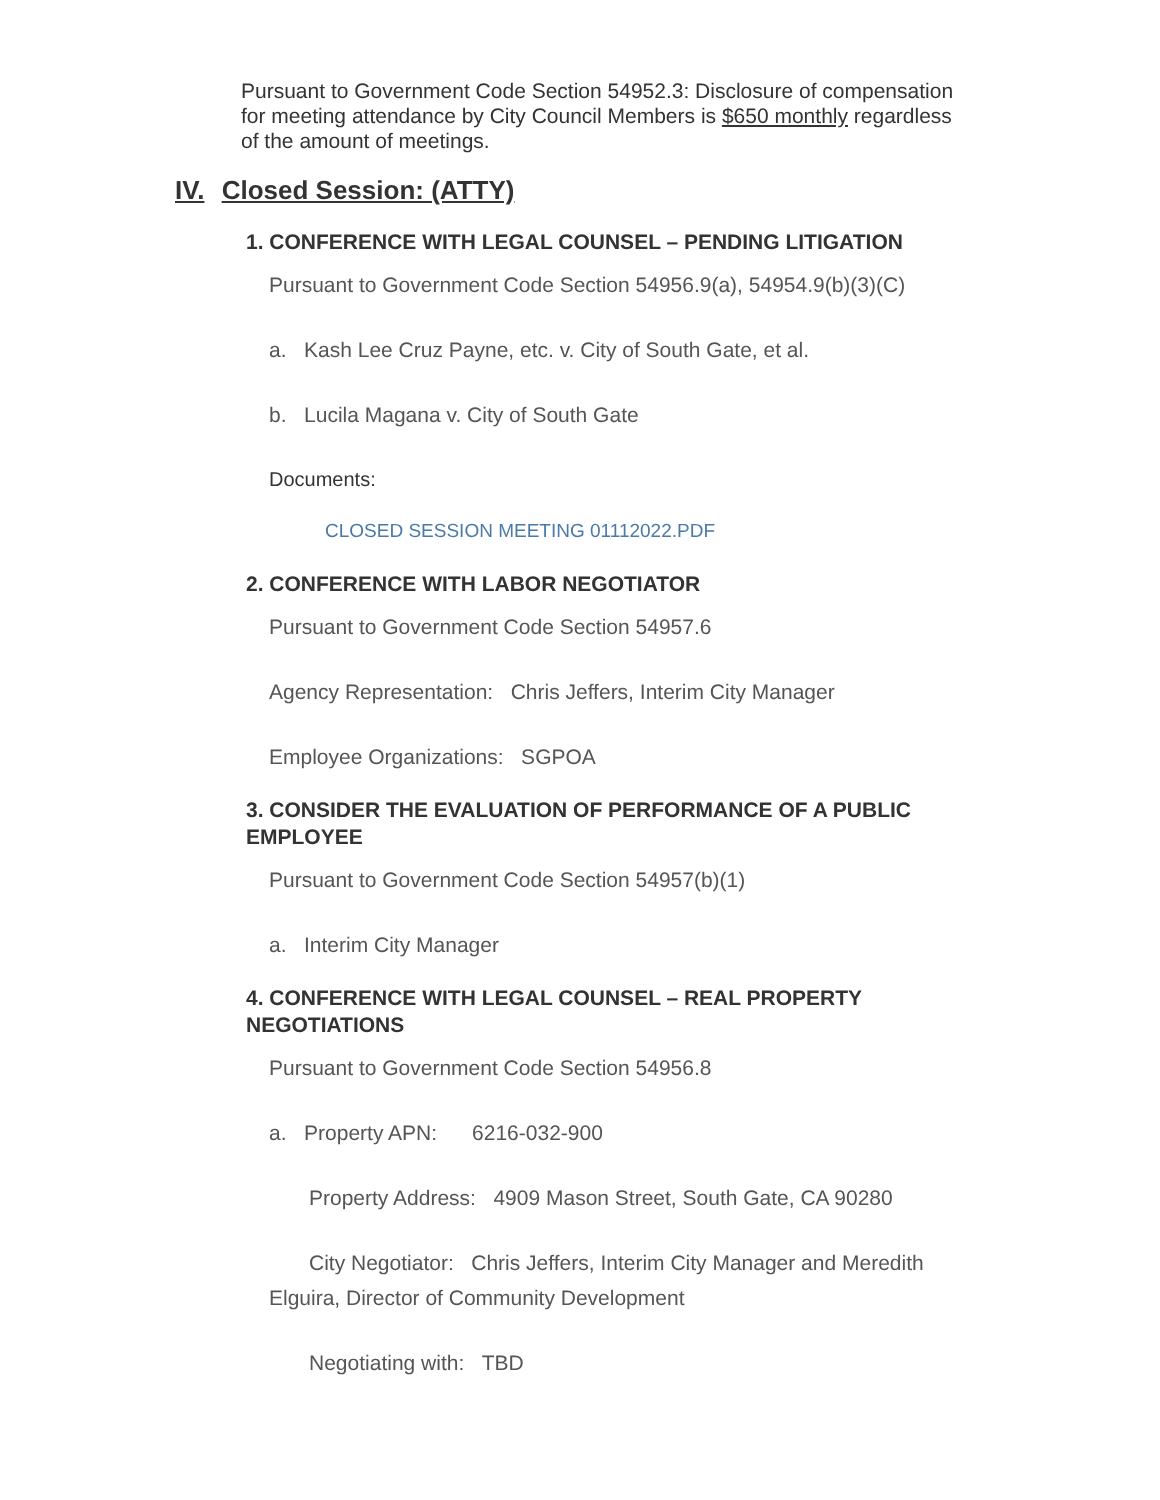Pursuant to Government Code Section 54952.3: Disclosure of compensation for meeting attendance by City Council Members is $650 monthly regardless of the amount of meetings.
IV. Closed Session: (ATTY)
1. CONFERENCE WITH LEGAL COUNSEL – PENDING LITIGATION
Pursuant to Government Code Section 54956.9(a), 54954.9(b)(3)(C)
a. Kash Lee Cruz Payne, etc. v. City of South Gate, et al.
b. Lucila Magana v. City of South Gate
Documents:
CLOSED SESSION MEETING 01112022.PDF
2. CONFERENCE WITH LABOR NEGOTIATOR
Pursuant to Government Code Section 54957.6
Agency Representation: Chris Jeffers, Interim City Manager
Employee Organizations: SGPOA
3. CONSIDER THE EVALUATION OF PERFORMANCE OF A PUBLIC EMPLOYEE
Pursuant to Government Code Section 54957(b)(1)
a. Interim City Manager
4. CONFERENCE WITH LEGAL COUNSEL – REAL PROPERTY NEGOTIATIONS
Pursuant to Government Code Section 54956.8
a. Property APN: 6216-032-900
Property Address: 4909 Mason Street, South Gate, CA 90280
City Negotiator: Chris Jeffers, Interim City Manager and Meredith
Elguira, Director of Community Development
Negotiating with: TBD